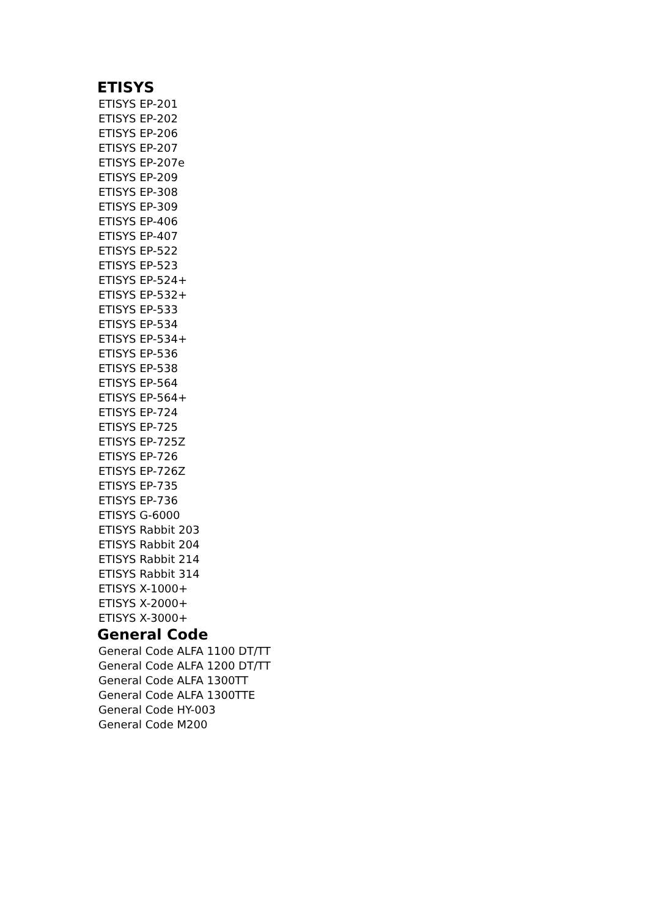ETISYS
ETISYS EP-201
ETISYS EP-202
ETISYS EP-206
ETISYS EP-207
ETISYS EP-207e
ETISYS EP-209
ETISYS EP-308
ETISYS EP-309
ETISYS EP-406
ETISYS EP-407
ETISYS EP-522
ETISYS EP-523
ETISYS EP-524+
ETISYS EP-532+
ETISYS EP-533
ETISYS EP-534
ETISYS EP-534+
ETISYS EP-536
ETISYS EP-538
ETISYS EP-564
ETISYS EP-564+
ETISYS EP-724
ETISYS EP-725
ETISYS EP-725Z
ETISYS EP-726
ETISYS EP-726Z
ETISYS EP-735
ETISYS EP-736
ETISYS G-6000
ETISYS Rabbit 203
ETISYS Rabbit 204
ETISYS Rabbit 214
ETISYS Rabbit 314
ETISYS X-1000+
ETISYS X-2000+
ETISYS X-3000+
General Code
General Code ALFA 1100 DT/TT
General Code ALFA 1200 DT/TT
General Code ALFA 1300TT
General Code ALFA 1300TTE
General Code HY-003
General Code M200